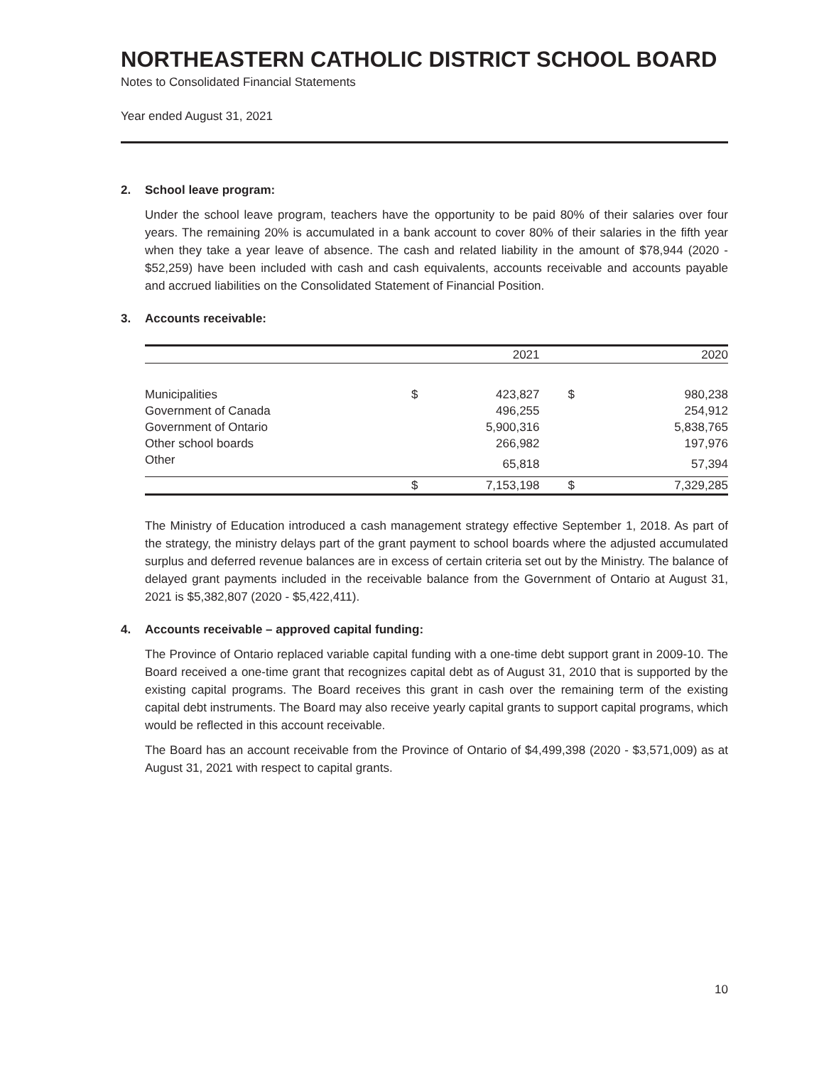NORTHEASTERN CATHOLIC DISTRICT SCHOOL BOARD
Notes to Consolidated Financial Statements
Year ended August 31, 2021
2. School leave program:
Under the school leave program, teachers have the opportunity to be paid 80% of their salaries over four years. The remaining 20% is accumulated in a bank account to cover 80% of their salaries in the fifth year when they take a year leave of absence. The cash and related liability in the amount of $78,944 (2020 - $52,259) have been included with cash and cash equivalents, accounts receivable and accounts payable and accrued liabilities on the Consolidated Statement of Financial Position.
3. Accounts receivable:
| | | 2021 | | 2020 |
| --- | --- | --- | --- | --- |
| Municipalities | $ | 423,827 | $ | 980,238 |
| Government of Canada | | 496,255 | | 254,912 |
| Government of Ontario | | 5,900,316 | | 5,838,765 |
| Other school boards | | 266,982 | | 197,976 |
| Other | | 65,818 | | 57,394 |
| | $ | 7,153,198 | $ | 7,329,285 |
The Ministry of Education introduced a cash management strategy effective September 1, 2018. As part of the strategy, the ministry delays part of the grant payment to school boards where the adjusted accumulated surplus and deferred revenue balances are in excess of certain criteria set out by the Ministry. The balance of delayed grant payments included in the receivable balance from the Government of Ontario at August 31, 2021 is $5,382,807 (2020 - $5,422,411).
4. Accounts receivable – approved capital funding:
The Province of Ontario replaced variable capital funding with a one-time debt support grant in 2009-10. The Board received a one-time grant that recognizes capital debt as of August 31, 2010 that is supported by the existing capital programs. The Board receives this grant in cash over the remaining term of the existing capital debt instruments. The Board may also receive yearly capital grants to support capital programs, which would be reflected in this account receivable.
The Board has an account receivable from the Province of Ontario of $4,499,398 (2020 - $3,571,009) as at August 31, 2021 with respect to capital grants.
10